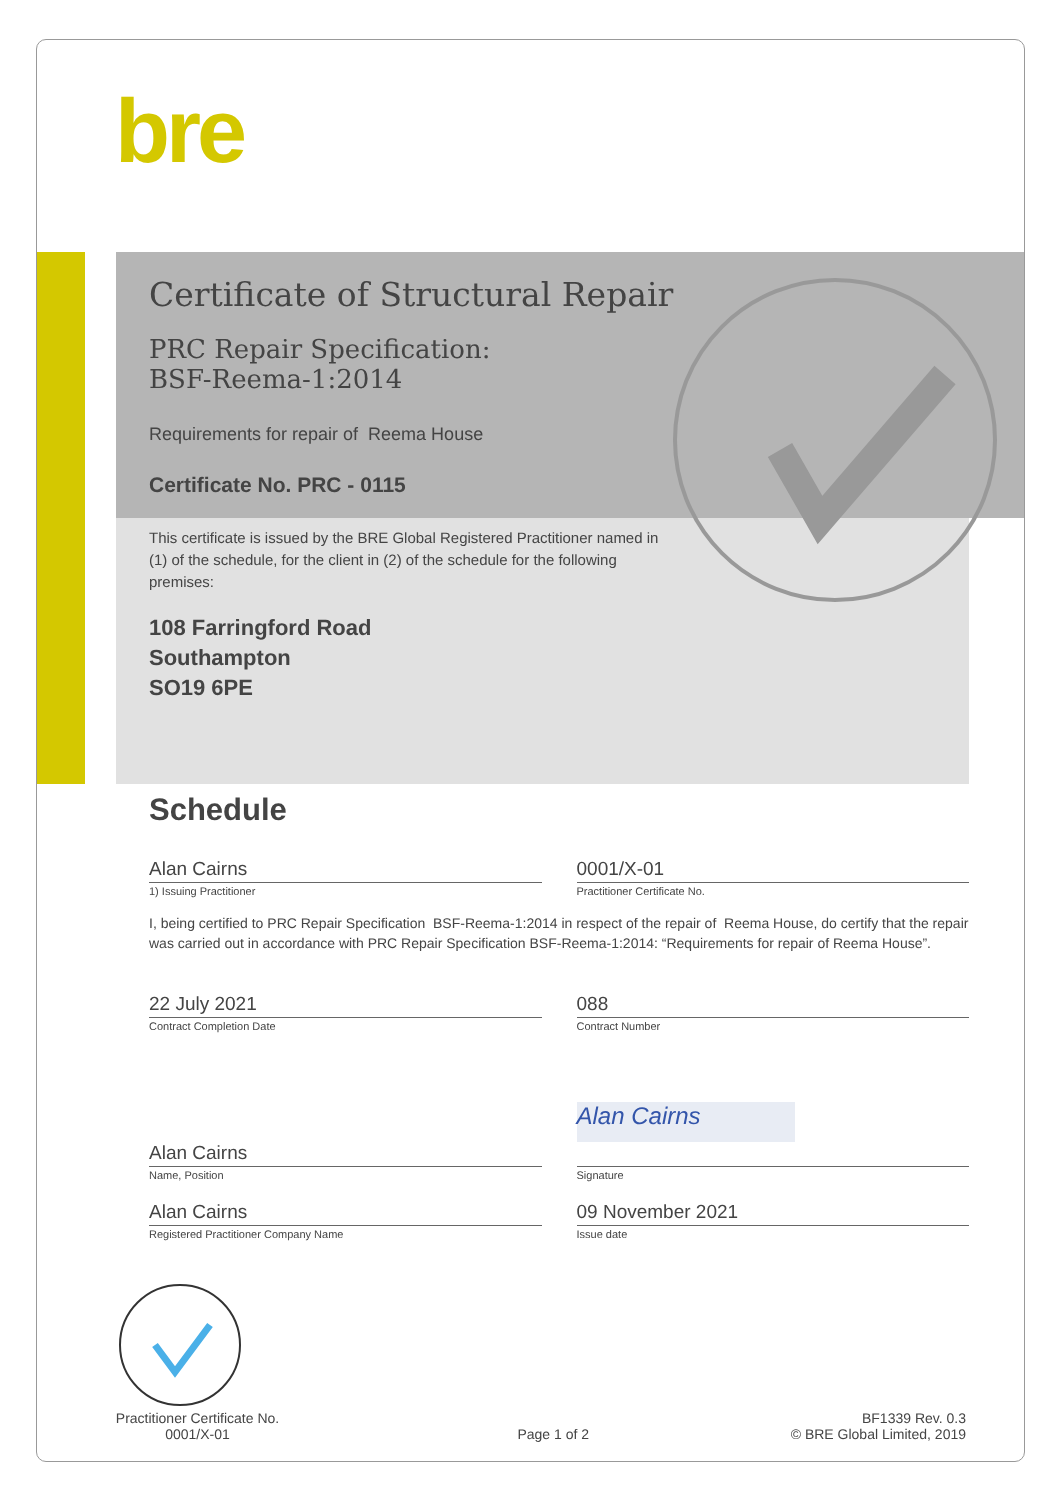bre
Certificate of Structural Repair
PRC Repair Specification:
BSF-Reema-1:2014
Requirements for repair of Reema House
Certificate No. PRC - 0115
This certificate is issued by the BRE Global Registered Practitioner named in (1) of the schedule, for the client in (2) of the schedule for the following premises:
108 Farringford Road
Southampton
SO19 6PE
Schedule
Alan Cairns 0001/X-01
1) Issuing Practitioner Practitioner Certificate No.
I, being certified to PRC Repair Specification BSF-Reema-1:2014 in respect of the repair of Reema House, do certify that the repair was carried out in accordance with PRC Repair Specification BSF-Reema-1:2014: “Requirements for repair of Reema House”.
22 July 2021 088
Contract Completion Date Contract Number
Alan Cairns
Alan Cairns
Name, Position Signature
Alan Cairns 09 November 2021
Registered Practitioner Company Name
Issue date
Practitioner Certificate No.
0001/X-01
Page 1 of 2
BF1339 Rev. 0.3
© BRE Global Limited, 2019